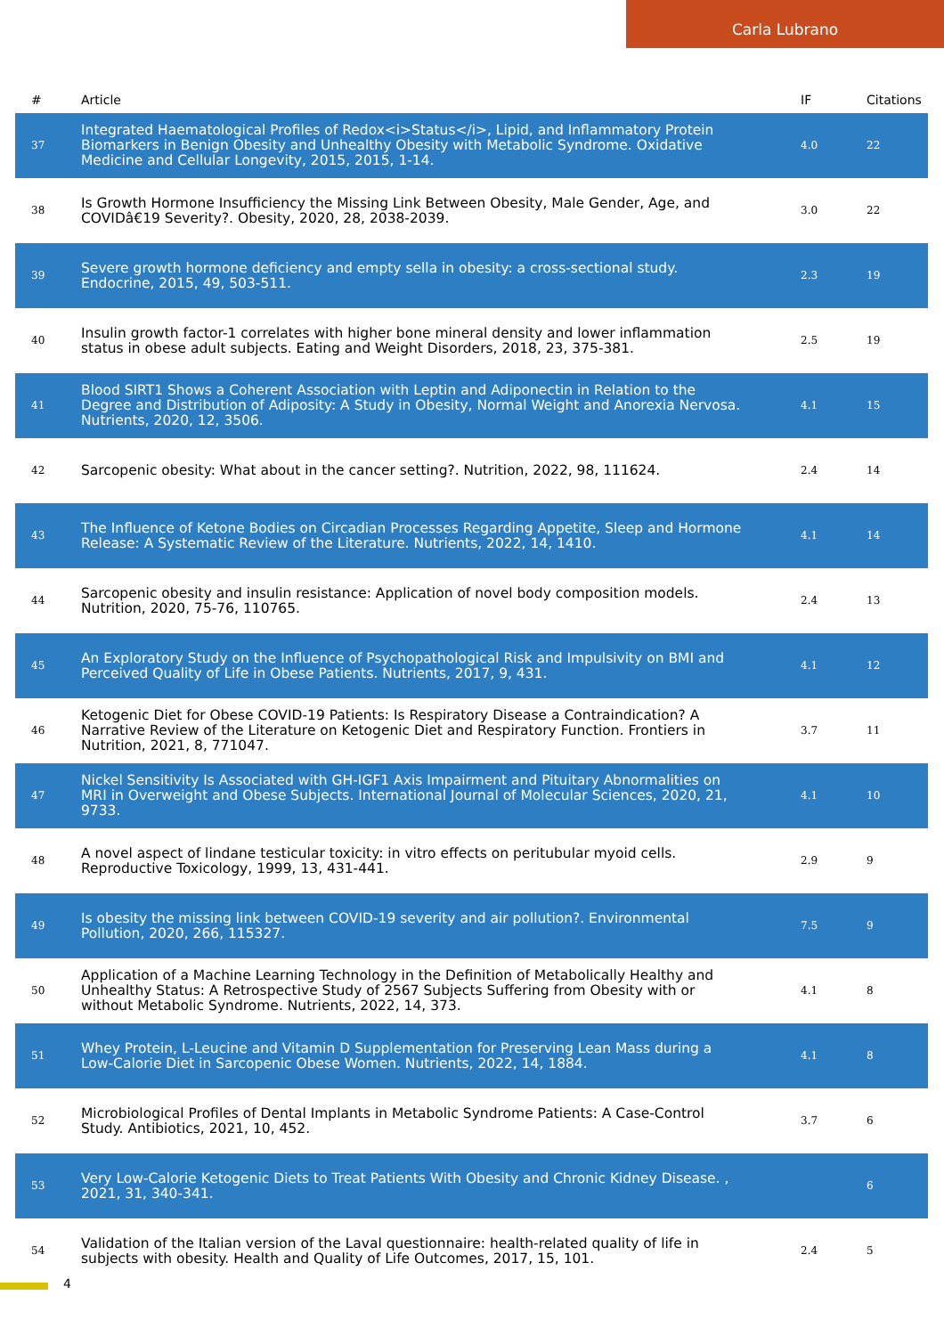Carla Lubrano
| # | Article | IF | Citations |
| --- | --- | --- | --- |
| 37 | Integrated Haematological Profiles of Redox<i>Status</i>, Lipid, and Inflammatory Protein Biomarkers in Benign Obesity and Unhealthy Obesity with Metabolic Syndrome. Oxidative Medicine and Cellular Longevity, 2015, 2015, 1-14. | 4.0 | 22 |
| 38 | Is Growth Hormone Insufficiency the Missing Link Between Obesity, Male Gender, Age, and COVIDâ€19 Severity?. Obesity, 2020, 28, 2038-2039. | 3.0 | 22 |
| 39 | Severe growth hormone deficiency and empty sella in obesity: a cross-sectional study. Endocrine, 2015, 49, 503-511. | 2.3 | 19 |
| 40 | Insulin growth factor-1 correlates with higher bone mineral density and lower inflammation status in obese adult subjects. Eating and Weight Disorders, 2018, 23, 375-381. | 2.5 | 19 |
| 41 | Blood SIRT1 Shows a Coherent Association with Leptin and Adiponectin in Relation to the Degree and Distribution of Adiposity: A Study in Obesity, Normal Weight and Anorexia Nervosa. Nutrients, 2020, 12, 3506. | 4.1 | 15 |
| 42 | Sarcopenic obesity: What about in the cancer setting?. Nutrition, 2022, 98, 111624. | 2.4 | 14 |
| 43 | The Influence of Ketone Bodies on Circadian Processes Regarding Appetite, Sleep and Hormone Release: A Systematic Review of the Literature. Nutrients, 2022, 14, 1410. | 4.1 | 14 |
| 44 | Sarcopenic obesity and insulin resistance: Application of novel body composition models. Nutrition, 2020, 75-76, 110765. | 2.4 | 13 |
| 45 | An Exploratory Study on the Influence of Psychopathological Risk and Impulsivity on BMI and Perceived Quality of Life in Obese Patients. Nutrients, 2017, 9, 431. | 4.1 | 12 |
| 46 | Ketogenic Diet for Obese COVID-19 Patients: Is Respiratory Disease a Contraindication? A Narrative Review of the Literature on Ketogenic Diet and Respiratory Function. Frontiers in Nutrition, 2021, 8, 771047. | 3.7 | 11 |
| 47 | Nickel Sensitivity Is Associated with GH-IGF1 Axis Impairment and Pituitary Abnormalities on MRI in Overweight and Obese Subjects. International Journal of Molecular Sciences, 2020, 21, 9733. | 4.1 | 10 |
| 48 | A novel aspect of lindane testicular toxicity: in vitro effects on peritubular myoid cells. Reproductive Toxicology, 1999, 13, 431-441. | 2.9 | 9 |
| 49 | Is obesity the missing link between COVID-19 severity and air pollution?. Environmental Pollution, 2020, 266, 115327. | 7.5 | 9 |
| 50 | Application of a Machine Learning Technology in the Definition of Metabolically Healthy and Unhealthy Status: A Retrospective Study of 2567 Subjects Suffering from Obesity with or without Metabolic Syndrome. Nutrients, 2022, 14, 373. | 4.1 | 8 |
| 51 | Whey Protein, L-Leucine and Vitamin D Supplementation for Preserving Lean Mass during a Low-Calorie Diet in Sarcopenic Obese Women. Nutrients, 2022, 14, 1884. | 4.1 | 8 |
| 52 | Microbiological Profiles of Dental Implants in Metabolic Syndrome Patients: A Case-Control Study. Antibiotics, 2021, 10, 452. | 3.7 | 6 |
| 53 | Very Low-Calorie Ketogenic Diets to Treat Patients With Obesity and Chronic Kidney Disease. , 2021, 31, 340-341. | | 6 |
| 54 | Validation of the Italian version of the Laval questionnaire: health-related quality of life in subjects with obesity. Health and Quality of Life Outcomes, 2017, 15, 101. | 2.4 | 5 |
4